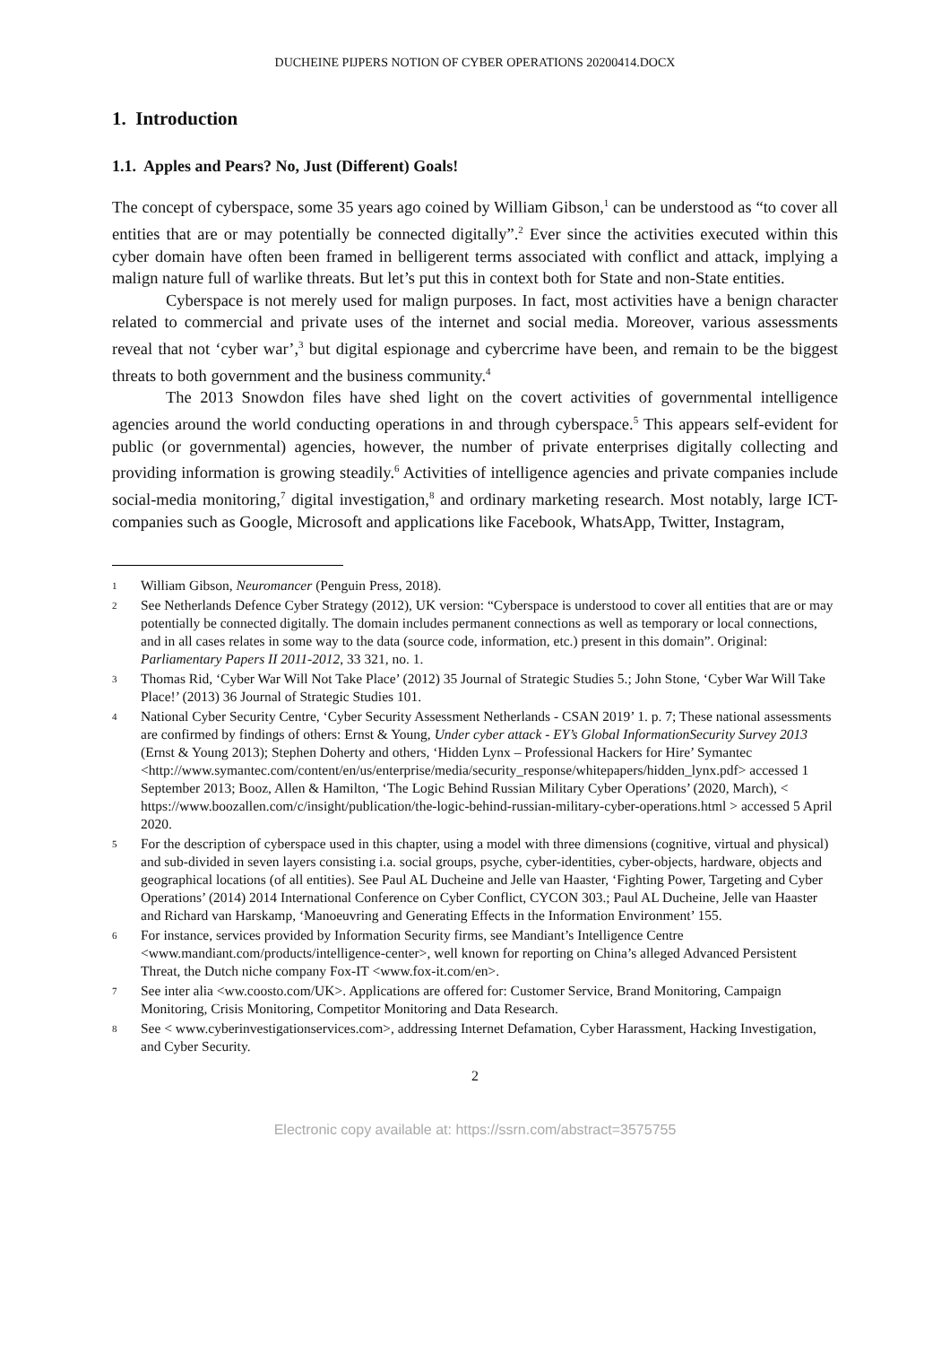DUCHEINE PIJPERS NOTION OF CYBER OPERATIONS 20200414.DOCX
1. Introduction
1.1. Apples and Pears? No, Just (Different) Goals!
The concept of cyberspace, some 35 years ago coined by William Gibson,<sup>1</sup> can be understood as “to cover all entities that are or may potentially be connected digitally”.<sup>2</sup> Ever since the activities executed within this cyber domain have often been framed in belligerent terms associated with conflict and attack, implying a malign nature full of warlike threats. But let’s put this in context both for State and non-State entities.
Cyberspace is not merely used for malign purposes. In fact, most activities have a benign character related to commercial and private uses of the internet and social media. Moreover, various assessments reveal that not ‘cyber war’,<sup>3</sup> but digital espionage and cybercrime have been, and remain to be the biggest threats to both government and the business community.<sup>4</sup>
The 2013 Snowdon files have shed light on the covert activities of governmental intelligence agencies around the world conducting operations in and through cyberspace.<sup>5</sup> This appears self-evident for public (or governmental) agencies, however, the number of private enterprises digitally collecting and providing information is growing steadily.<sup>6</sup> Activities of intelligence agencies and private companies include social-media monitoring,<sup>7</sup> digital investigation,<sup>8</sup> and ordinary marketing research. Most notably, large ICT-companies such as Google, Microsoft and applications like Facebook, WhatsApp, Twitter, Instagram,
1 William Gibson, Neuromancer (Penguin Press, 2018).
2 See Netherlands Defence Cyber Strategy (2012), UK version: “Cyberspace is understood to cover all entities that are or may potentially be connected digitally. The domain includes permanent connections as well as temporary or local connections, and in all cases relates in some way to the data (source code, information, etc.) present in this domain”. Original: Parliamentary Papers II 2011-2012, 33 321, no. 1.
3 Thomas Rid, ‘Cyber War Will Not Take Place’ (2012) 35 Journal of Strategic Studies 5.; John Stone, ‘Cyber War Will Take Place!’ (2013) 36 Journal of Strategic Studies 101.
4 National Cyber Security Centre, ‘Cyber Security Assessment Netherlands - CSAN 2019’ 1. p. 7; These national assessments are confirmed by findings of others: Ernst & Young, Under cyber attack - EY’s Global InformationSecurity Survey 2013 (Ernst & Young 2013); Stephen Doherty and others, ‘Hidden Lynx – Professional Hackers for Hire’ Symantec <http://www.symantec.com/content/en/us/enterprise/media/security_response/whitepapers/hidden_lynx.pdf> accessed 1 September 2013; Booz, Allen & Hamilton, ‘The Logic Behind Russian Military Cyber Operations’ (2020, March), < https://www.boozallen.com/c/insight/publication/the-logic-behind-russian-military-cyber-operations.html > accessed 5 April 2020.
5 For the description of cyberspace used in this chapter, using a model with three dimensions (cognitive, virtual and physical) and sub-divided in seven layers consisting i.a. social groups, psyche, cyber-identities, cyber-objects, hardware, objects and geographical locations (of all entities). See Paul AL Ducheine and Jelle van Haaster, ‘Fighting Power, Targeting and Cyber Operations’ (2014) 2014 International Conference on Cyber Conflict, CYCON 303.; Paul AL Ducheine, Jelle van Haaster and Richard van Harskamp, ‘Manoeuvring and Generating Effects in the Information Environment’ 155.
6 For instance, services provided by Information Security firms, see Mandiant’s Intelligence Centre <www.mandiant.com/products/intelligence-center>, well known for reporting on China’s alleged Advanced Persistent Threat, the Dutch niche company Fox-IT <www.fox-it.com/en>.
7 See inter alia <ww.coosto.com/UK>. Applications are offered for: Customer Service, Brand Monitoring, Campaign Monitoring, Crisis Monitoring, Competitor Monitoring and Data Research.
8 See < www.cyberinvestigationservices.com>, addressing Internet Defamation, Cyber Harassment, Hacking Investigation, and Cyber Security.
2
Electronic copy available at: https://ssrn.com/abstract=3575755